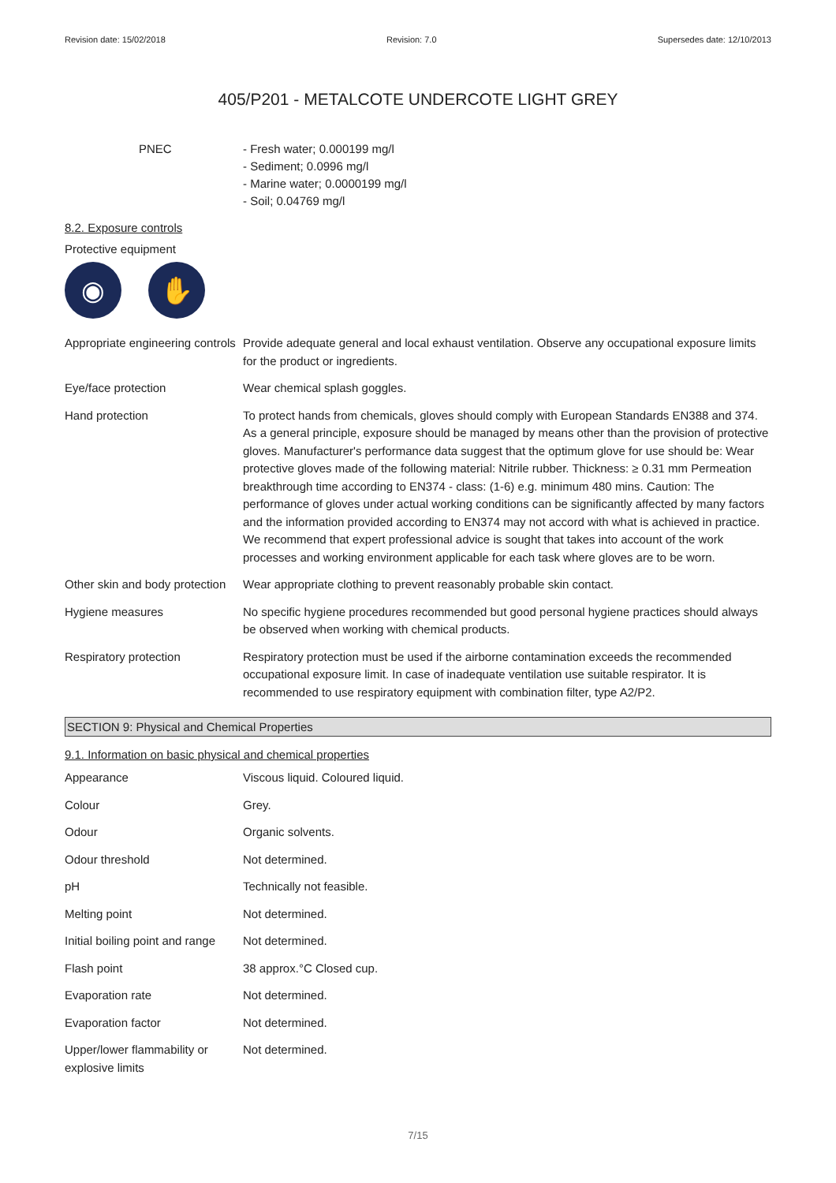Revision date: 15/02/2018 Revision: 7.0 Supersedes date: 12/10/2013
405/P201 - METALCOTE UNDERCOTE LIGHT GREY
PNEC - Fresh water; 0.000199 mg/l
- Sediment; 0.0996 mg/l
- Marine water; 0.0000199 mg/l
- Soil; 0.04769 mg/l
8.2. Exposure controls
Protective equipment
◉ ✋
| Appropriate engineering controls | Provide adequate general and local exhaust ventilation. Observe any occupational exposure limits for the product or ingredients. |
| Eye/face protection | Wear chemical splash goggles. |
| Hand protection | To protect hands from chemicals, gloves should comply with European Standards EN388 and 374. As a general principle, exposure should be managed by means other than the provision of protective gloves. Manufacturer's performance data suggest that the optimum glove for use should be: Wear protective gloves made of the following material: Nitrile rubber. Thickness: ≥ 0.31 mm Permeation breakthrough time according to EN374 - class: (1-6) e.g. minimum 480 mins. Caution: The performance of gloves under actual working conditions can be significantly affected by many factors and the information provided according to EN374 may not accord with what is achieved in practice. We recommend that expert professional advice is sought that takes into account of the work processes and working environment applicable for each task where gloves are to be worn. |
| Other skin and body protection | Wear appropriate clothing to prevent reasonably probable skin contact. |
| Hygiene measures | No specific hygiene procedures recommended but good personal hygiene practices should always be observed when working with chemical products. |
| Respiratory protection | Respiratory protection must be used if the airborne contamination exceeds the recommended occupational exposure limit. In case of inadequate ventilation use suitable respirator. It is recommended to use respiratory equipment with combination filter, type A2/P2. |
SECTION 9: Physical and Chemical Properties
9.1. Information on basic physical and chemical properties
| Appearance | Viscous liquid. Coloured liquid. |
| Colour | Grey. |
| Odour | Organic solvents. |
| Odour threshold | Not determined. |
| pH | Technically not feasible. |
| Melting point | Not determined. |
| Initial boiling point and range | Not determined. |
| Flash point | 38 approx.°C Closed cup. |
| Evaporation rate | Not determined. |
| Evaporation factor | Not determined. |
| Upper/lower flammability or explosive limits | Not determined. |
7/15